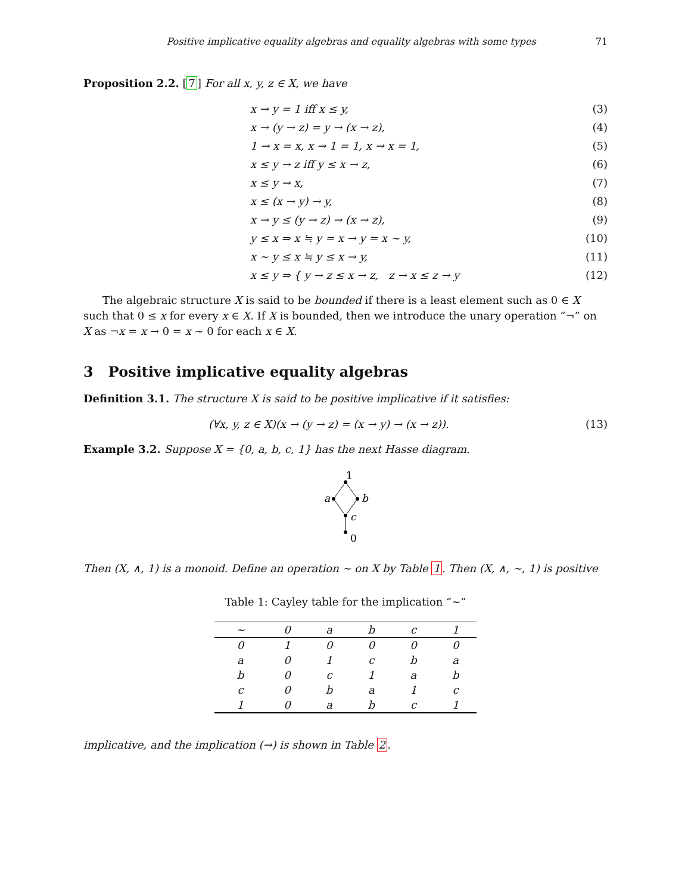Positive implicative equality algebras and equality algebras with some types 71
Proposition 2.2. [7] For all x, y, z ∈ X, we have
x → y = 1 iff x ≤ y, (3)
x → (y → z) = y → (x → z), (4)
1 → x = x, x → 1 = 1, x → x = 1, (5)
x ≤ y → z iff y ≤ x → z, (6)
x ≤ y → x, (7)
x ≤ (x → y) → y, (8)
x → y ≤ (y → z) → (x → z), (9)
y ≤ x ⇒ x ≒ y = x → y = x ∼ y, (10)
x ∼ y ≤ x ≒ y ≤ x → y, (11)
x ≤ y ⇒ { y → z ≤ x → z, z → x ≤ z → y (12)
The algebraic structure X is said to be bounded if there is a least element such as 0 ∈ X such that 0 ≤ x for every x ∈ X. If X is bounded, then we introduce the unary operation “¬” on X as ¬x = x → 0 = x ∼ 0 for each x ∈ X.
3 Positive implicative equality algebras
Definition 3.1. The structure X is said to be positive implicative if it satisfies:
(∀x, y, z ∈ X)(x → (y → z) = (x → y) → (x → z)). (13)
Example 3.2. Suppose X = {0, a, b, c, 1} has the next Hasse diagram.
1
a
b
c
0
Then (X, ∧, 1) is a monoid. Define an operation ∼ on X by Table 1. Then (X, ∧, ∼, 1) is positive
Table 1: Cayley table for the implication “∼”
| ∼ | 0 | a | b | c | 1 |
| 0 | 1 | 0 | 0 | 0 | 0 |
| a | 0 | 1 | c | b | a |
| b | 0 | c | 1 | a | b |
| c | 0 | b | a | 1 | c |
| 1 | 0 | a | b | c | 1 |
implicative, and the implication (→) is shown in Table 2.